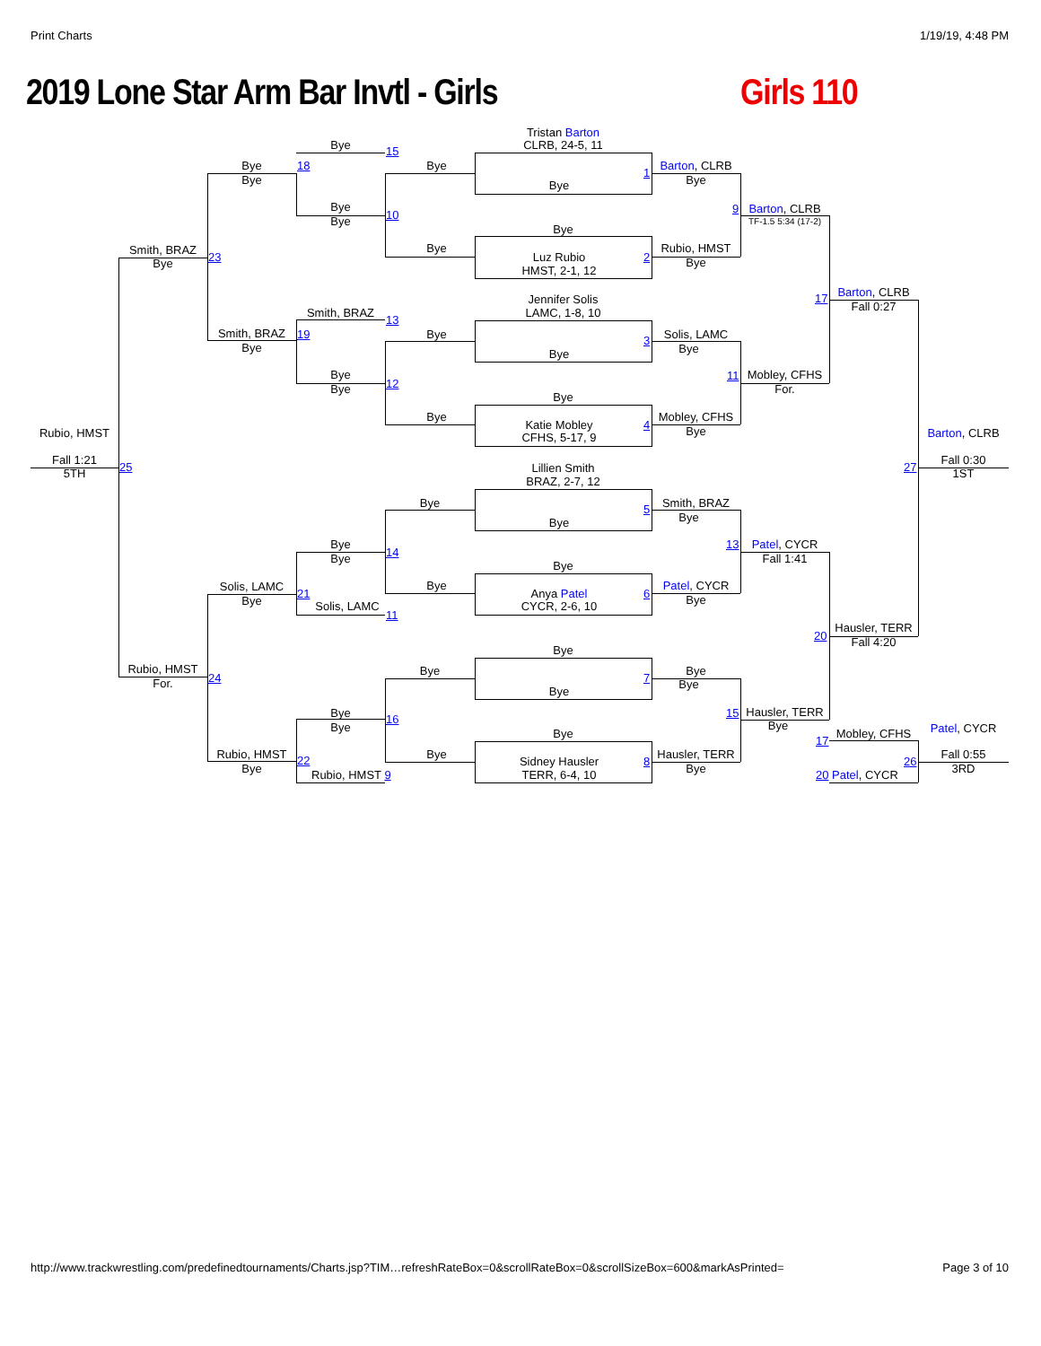Print Charts 1/19/19, 4:48 PM
2019 Lone Star Arm Bar Invtl - Girls Girls 110
Tristan Barton
Bye
CLRB, 24-5, 11
15
Bye
18
Bye
Barton, CLRB
1
Bye
Bye
Bye
Bye
9
Barton, CLRB
10
Bye
TF-1.5 5:34 (17-2)
Bye
Bye
Rubio, HMST
Smith, BRAZ
23
Luz Rubio
2
Bye
Bye
HMST, 2-1, 12
Barton, CLRB
Jennifer Solis
17
Fall 0:27
Smith, BRAZ
LAMC, 1-8, 10
13
Smith, BRAZ
19
Bye
Solis, LAMC
3
Bye
Bye
Bye
Bye
11
Mobley, CFHS
12
Bye
For.
Bye
Bye
Mobley, CFHS
Katie Mobley
4
Rubio, HMST
Barton, CLRB
Bye
CFHS, 5-17, 9
Fall 1:21
Fall 0:30
25
27
5TH
1ST
Lillien Smith
BRAZ, 2-7, 12
Bye
Smith, BRAZ
5
Bye
Bye
Bye
13
Patel, CYCR
14
Bye
Fall 1:41
Bye
Solis, LAMC
Bye
Patel, CYCR
21
Anya Patel
6
Bye
Bye
Solis, LAMC
CYCR, 2-6, 10
11
Hausler, TERR
20
Fall 4:20
Bye
Rubio, HMST
Bye
Bye
24
7
For.
Bye
Bye
Bye
15
Hausler, TERR
16
Bye
Bye
Patel, CYCR
Bye
Mobley, CFHS
17
Rubio, HMST
Bye
Hausler, TERR
Fall 0:55
22
Sidney Hausler
8
26
Bye
Bye
3RD
Rubio, HMST 9
TERR, 6-4, 10
20 Patel, CYCR
http://www.trackwrestling.com/predefinedtournaments/Charts.jsp?TIM…refreshRateBox=0&scrollRateBox=0&scrollSizeBox=600&markAsPrinted= Page 3 of 10